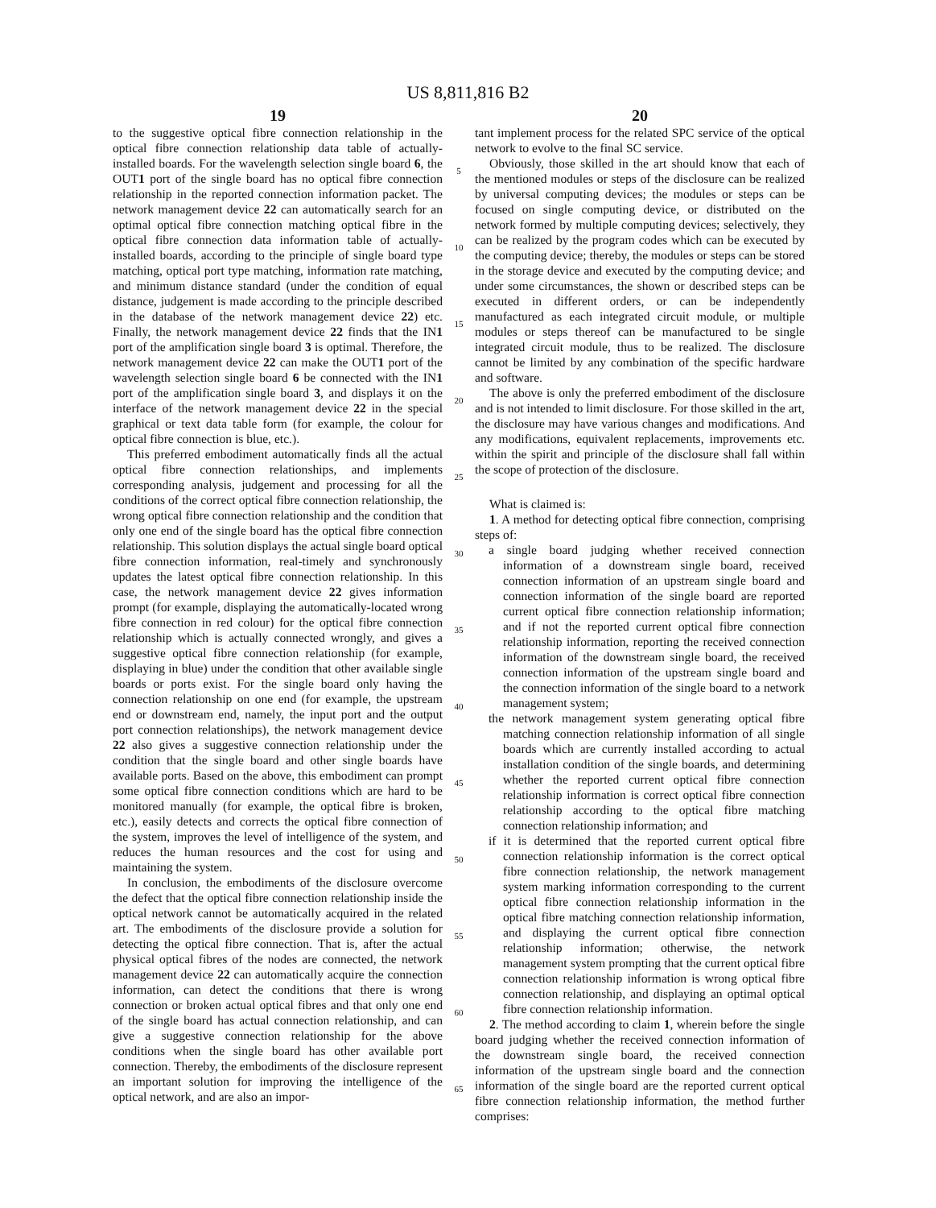US 8,811,816 B2
19
to the suggestive optical fibre connection relationship in the optical fibre connection relationship data table of actually-installed boards. For the wavelength selection single board 6, the OUT1 port of the single board has no optical fibre connection relationship in the reported connection information packet. The network management device 22 can automatically search for an optimal optical fibre connection matching optical fibre in the optical fibre connection data information table of actually-installed boards, according to the principle of single board type matching, optical port type matching, information rate matching, and minimum distance standard (under the condition of equal distance, judgement is made according to the principle described in the database of the network management device 22) etc. Finally, the network management device 22 finds that the IN1 port of the amplification single board 3 is optimal. Therefore, the network management device 22 can make the OUT1 port of the wavelength selection single board 6 be connected with the IN1 port of the amplification single board 3, and displays it on the interface of the network management device 22 in the special graphical or text data table form (for example, the colour for optical fibre connection is blue, etc.).
This preferred embodiment automatically finds all the actual optical fibre connection relationships, and implements corresponding analysis, judgement and processing for all the conditions of the correct optical fibre connection relationship, the wrong optical fibre connection relationship and the condition that only one end of the single board has the optical fibre connection relationship. This solution displays the actual single board optical fibre connection information, real-timely and synchronously updates the latest optical fibre connection relationship. In this case, the network management device 22 gives information prompt (for example, displaying the automatically-located wrong fibre connection in red colour) for the optical fibre connection relationship which is actually connected wrongly, and gives a suggestive optical fibre connection relationship (for example, displaying in blue) under the condition that other available single boards or ports exist. For the single board only having the connection relationship on one end (for example, the upstream end or downstream end, namely, the input port and the output port connection relationships), the network management device 22 also gives a suggestive connection relationship under the condition that the single board and other single boards have available ports. Based on the above, this embodiment can prompt some optical fibre connection conditions which are hard to be monitored manually (for example, the optical fibre is broken, etc.), easily detects and corrects the optical fibre connection of the system, improves the level of intelligence of the system, and reduces the human resources and the cost for using and maintaining the system.
In conclusion, the embodiments of the disclosure overcome the defect that the optical fibre connection relationship inside the optical network cannot be automatically acquired in the related art. The embodiments of the disclosure provide a solution for detecting the optical fibre connection. That is, after the actual physical optical fibres of the nodes are connected, the network management device 22 can automatically acquire the connection information, can detect the conditions that there is wrong connection or broken actual optical fibres and that only one end of the single board has actual connection relationship, and can give a suggestive connection relationship for the above conditions when the single board has other available port connection. Thereby, the embodiments of the disclosure represent an important solution for improving the intelligence of the optical network, and are also an impor-
5
10
15
20
25
30
35
40
45
50
55
60
65
20
tant implement process for the related SPC service of the optical network to evolve to the final SC service.
Obviously, those skilled in the art should know that each of the mentioned modules or steps of the disclosure can be realized by universal computing devices; the modules or steps can be focused on single computing device, or distributed on the network formed by multiple computing devices; selectively, they can be realized by the program codes which can be executed by the computing device; thereby, the modules or steps can be stored in the storage device and executed by the computing device; and under some circumstances, the shown or described steps can be executed in different orders, or can be independently manufactured as each integrated circuit module, or multiple modules or steps thereof can be manufactured to be single integrated circuit module, thus to be realized. The disclosure cannot be limited by any combination of the specific hardware and software.
The above is only the preferred embodiment of the disclosure and is not intended to limit disclosure. For those skilled in the art, the disclosure may have various changes and modifications. And any modifications, equivalent replacements, improvements etc. within the spirit and principle of the disclosure shall fall within the scope of protection of the disclosure.
What is claimed is:
1. A method for detecting optical fibre connection, comprising steps of:
a single board judging whether received connection information of a downstream single board, received connection information of an upstream single board and connection information of the single board are reported current optical fibre connection relationship information; and if not the reported current optical fibre connection relationship information, reporting the received connection information of the downstream single board, the received connection information of the upstream single board and the connection information of the single board to a network management system;
the network management system generating optical fibre matching connection relationship information of all single boards which are currently installed according to actual installation condition of the single boards, and determining whether the reported current optical fibre connection relationship information is correct optical fibre connection relationship according to the optical fibre matching connection relationship information; and
if it is determined that the reported current optical fibre connection relationship information is the correct optical fibre connection relationship, the network management system marking information corresponding to the current optical fibre connection relationship information in the optical fibre matching connection relationship information, and displaying the current optical fibre connection relationship information; otherwise, the network management system prompting that the current optical fibre connection relationship information is wrong optical fibre connection relationship, and displaying an optimal optical fibre connection relationship information.
2. The method according to claim 1, wherein before the single board judging whether the received connection information of the downstream single board, the received connection information of the upstream single board and the connection information of the single board are the reported current optical fibre connection relationship information, the method further comprises: